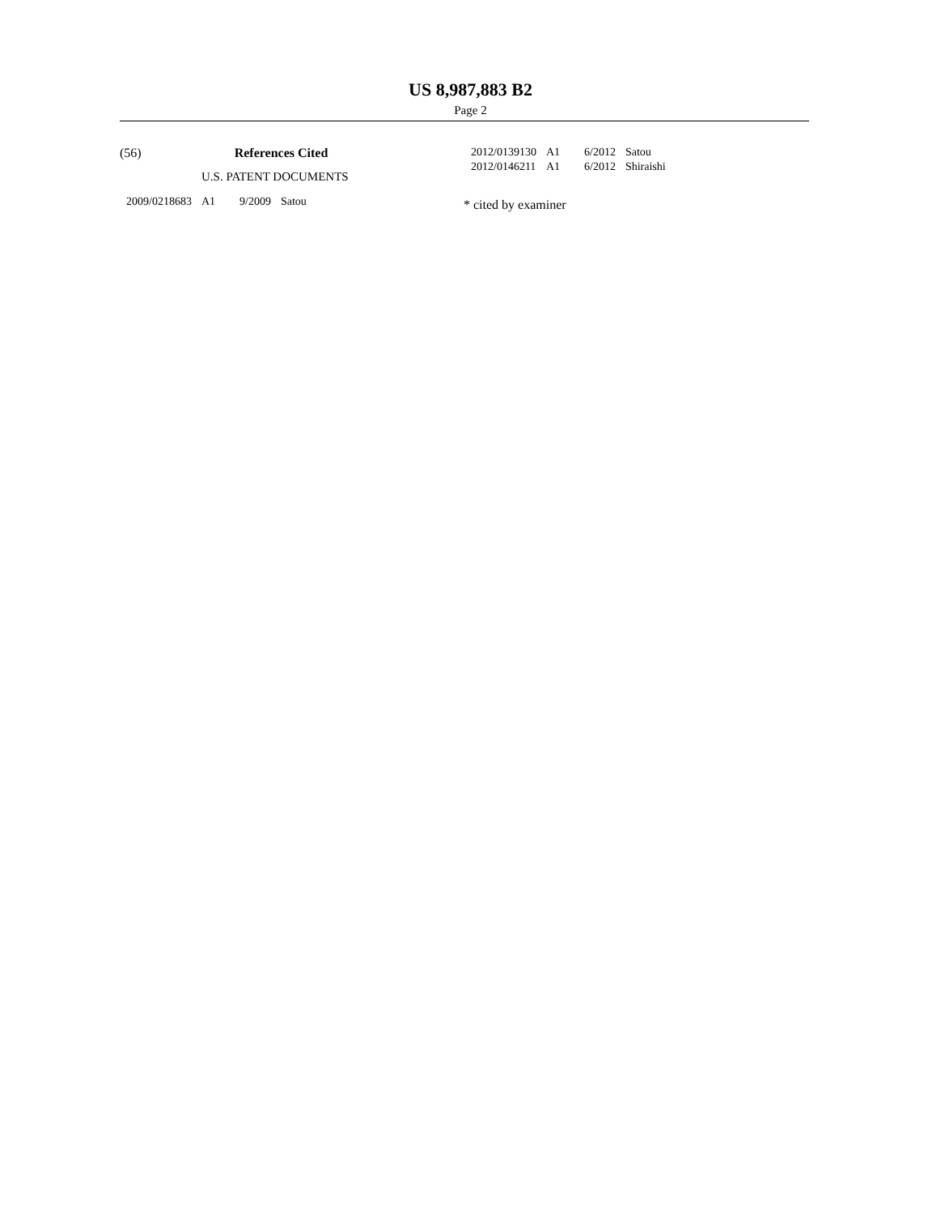US 8,987,883 B2
Page 2
(56) References Cited
U.S. PATENT DOCUMENTS
| 2009/0218683 | A1 | 9/2009 | Satou |
| 2012/0139130 | A1 | 6/2012 | Satou |
| 2012/0146211 | A1 | 6/2012 | Shiraishi |
* cited by examiner